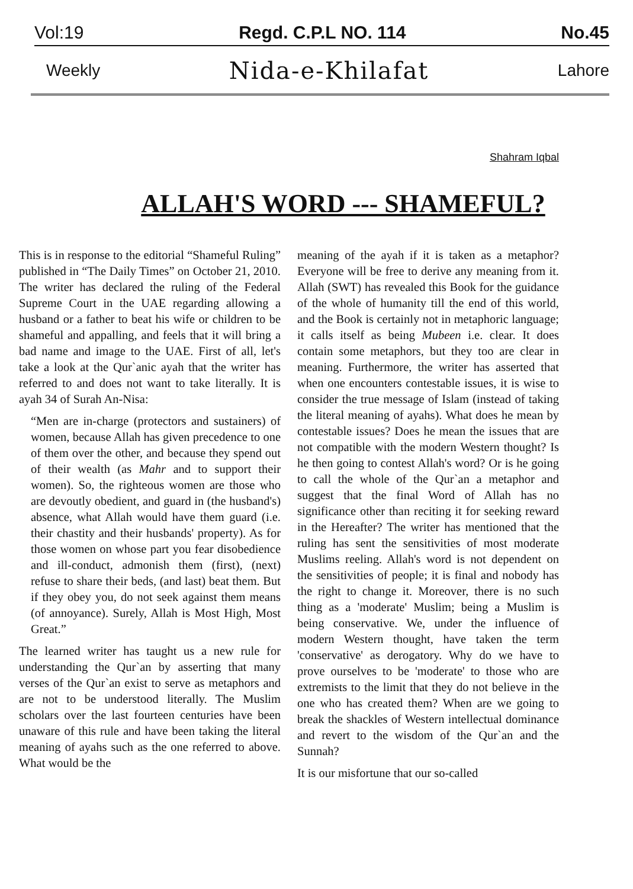Vol:19 Regd. C.P.L NO. 114 No.45
Weekly Nida-e-Khilafat Lahore
Shahram Iqbal
ALLAH'S WORD --- SHAMEFUL?
This is in response to the editorial “Shameful Ruling” published in “The Daily Times” on October 21, 2010. The writer has declared the ruling of the Federal Supreme Court in the UAE regarding allowing a husband or a father to beat his wife or children to be shameful and appalling, and feels that it will bring a bad name and image to the UAE. First of all, let's take a look at the Qur`anic ayah that the writer has referred to and does not want to take literally. It is ayah 34 of Surah An-Nisa:
“Men are in-charge (protectors and sustainers) of women, because Allah has given precedence to one of them over the other, and because they spend out of their wealth (as Mahr and to support their women). So, the righteous women are those who are devoutly obedient, and guard in (the husband's) absence, what Allah would have them guard (i.e. their chastity and their husbands' property). As for those women on whose part you fear disobedience and ill-conduct, admonish them (first), (next) refuse to share their beds, (and last) beat them. But if they obey you, do not seek against them means (of annoyance). Surely, Allah is Most High, Most Great.”
The learned writer has taught us a new rule for understanding the Qur`an by asserting that many verses of the Qur`an exist to serve as metaphors and are not to be understood literally. The Muslim scholars over the last fourteen centuries have been unaware of this rule and have been taking the literal meaning of ayahs such as the one referred to above. What would be the
meaning of the ayah if it is taken as a metaphor? Everyone will be free to derive any meaning from it. Allah (SWT) has revealed this Book for the guidance of the whole of humanity till the end of this world, and the Book is certainly not in metaphoric language; it calls itself as being Mubeen i.e. clear. It does contain some metaphors, but they too are clear in meaning. Furthermore, the writer has asserted that when one encounters contestable issues, it is wise to consider the true message of Islam (instead of taking the literal meaning of ayahs). What does he mean by contestable issues? Does he mean the issues that are not compatible with the modern Western thought? Is he then going to contest Allah's word? Or is he going to call the whole of the Qur`an a metaphor and suggest that the final Word of Allah has no significance other than reciting it for seeking reward in the Hereafter? The writer has mentioned that the ruling has sent the sensitivities of most moderate Muslims reeling. Allah's word is not dependent on the sensitivities of people; it is final and nobody has the right to change it. Moreover, there is no such thing as a 'moderate' Muslim; being a Muslim is being conservative. We, under the influence of modern Western thought, have taken the term 'conservative' as derogatory. Why do we have to prove ourselves to be 'moderate' to those who are extremists to the limit that they do not believe in the one who has created them? When are we going to break the shackles of Western intellectual dominance and revert to the wisdom of the Qur`an and the Sunnah?
It is our misfortune that our so-called